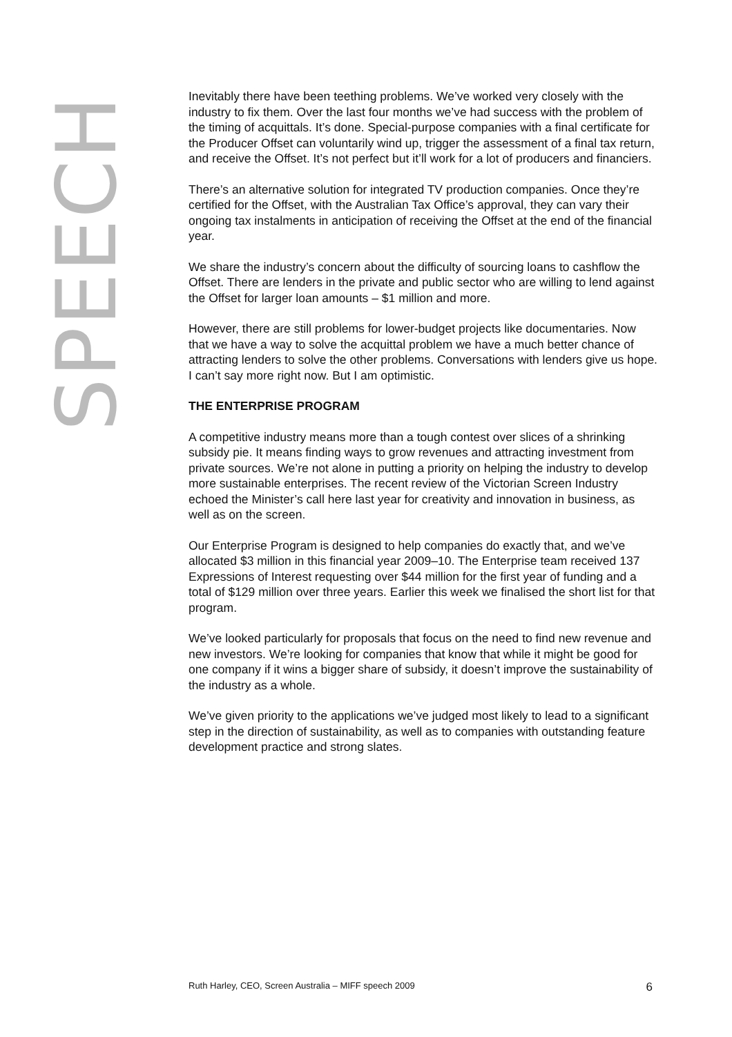SPEECH
Inevitably there have been teething problems. We’ve worked very closely with the industry to fix them. Over the last four months we’ve had success with the problem of the timing of acquittals. It’s done. Special-purpose companies with a final certificate for the Producer Offset can voluntarily wind up, trigger the assessment of a final tax return, and receive the Offset. It’s not perfect but it’ll work for a lot of producers and financiers.
There’s an alternative solution for integrated TV production companies. Once they’re certified for the Offset, with the Australian Tax Office’s approval, they can vary their ongoing tax instalments in anticipation of receiving the Offset at the end of the financial year.
We share the industry’s concern about the difficulty of sourcing loans to cashflow the Offset. There are lenders in the private and public sector who are willing to lend against the Offset for larger loan amounts – $1 million and more.
However, there are still problems for lower-budget projects like documentaries. Now that we have a way to solve the acquittal problem we have a much better chance of attracting lenders to solve the other problems. Conversations with lenders give us hope. I can’t say more right now. But I am optimistic.
THE ENTERPRISE PROGRAM
A competitive industry means more than a tough contest over slices of a shrinking subsidy pie. It means finding ways to grow revenues and attracting investment from private sources. We’re not alone in putting a priority on helping the industry to develop more sustainable enterprises. The recent review of the Victorian Screen Industry echoed the Minister’s call here last year for creativity and innovation in business, as well as on the screen.
Our Enterprise Program is designed to help companies do exactly that, and we’ve allocated $3 million in this financial year 2009–10. The Enterprise team received 137 Expressions of Interest requesting over $44 million for the first year of funding and a total of $129 million over three years. Earlier this week we finalised the short list for that program.
We’ve looked particularly for proposals that focus on the need to find new revenue and new investors. We’re looking for companies that know that while it might be good for one company if it wins a bigger share of subsidy, it doesn’t improve the sustainability of the industry as a whole.
We’ve given priority to the applications we’ve judged most likely to lead to a significant step in the direction of sustainability, as well as to companies with outstanding feature development practice and strong slates.
Ruth Harley, CEO, Screen Australia – MIFF speech 2009 6